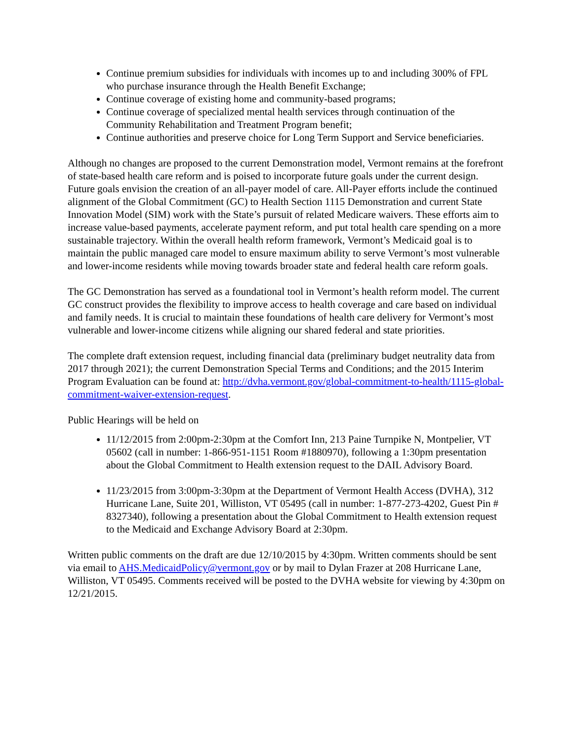Continue premium subsidies for individuals with incomes up to and including 300% of FPL who purchase insurance through the Health Benefit Exchange;
Continue coverage of existing home and community-based programs;
Continue coverage of specialized mental health services through continuation of the Community Rehabilitation and Treatment Program benefit;
Continue authorities and preserve choice for Long Term Support and Service beneficiaries.
Although no changes are proposed to the current Demonstration model, Vermont remains at the forefront of state-based health care reform and is poised to incorporate future goals under the current design. Future goals envision the creation of an all-payer model of care. All-Payer efforts include the continued alignment of the Global Commitment (GC) to Health Section 1115 Demonstration and current State Innovation Model (SIM) work with the State’s pursuit of related Medicare waivers. These efforts aim to increase value-based payments, accelerate payment reform, and put total health care spending on a more sustainable trajectory. Within the overall health reform framework, Vermont’s Medicaid goal is to maintain the public managed care model to ensure maximum ability to serve Vermont’s most vulnerable and lower-income residents while moving towards broader state and federal health care reform goals.
The GC Demonstration has served as a foundational tool in Vermont’s health reform model. The current GC construct provides the flexibility to improve access to health coverage and care based on individual and family needs. It is crucial to maintain these foundations of health care delivery for Vermont’s most vulnerable and lower-income citizens while aligning our shared federal and state priorities.
The complete draft extension request, including financial data (preliminary budget neutrality data from 2017 through 2021); the current Demonstration Special Terms and Conditions; and the 2015 Interim Program Evaluation can be found at: http://dvha.vermont.gov/global-commitment-to-health/1115-global-commitment-waiver-extension-request.
Public Hearings will be held on
11/12/2015 from 2:00pm-2:30pm at the Comfort Inn, 213 Paine Turnpike N, Montpelier, VT 05602 (call in number: 1-866-951-1151 Room #1880970), following a 1:30pm presentation about the Global Commitment to Health extension request to the DAIL Advisory Board.
11/23/2015 from 3:00pm-3:30pm at the Department of Vermont Health Access (DVHA), 312 Hurricane Lane, Suite 201, Williston, VT 05495 (call in number: 1-877-273-4202, Guest Pin # 8327340), following a presentation about the Global Commitment to Health extension request to the Medicaid and Exchange Advisory Board at 2:30pm.
Written public comments on the draft are due 12/10/2015 by 4:30pm. Written comments should be sent via email to AHS.MedicaidPolicy@vermont.gov or by mail to Dylan Frazer at 208 Hurricane Lane, Williston, VT 05495. Comments received will be posted to the DVHA website for viewing by 4:30pm on 12/21/2015.